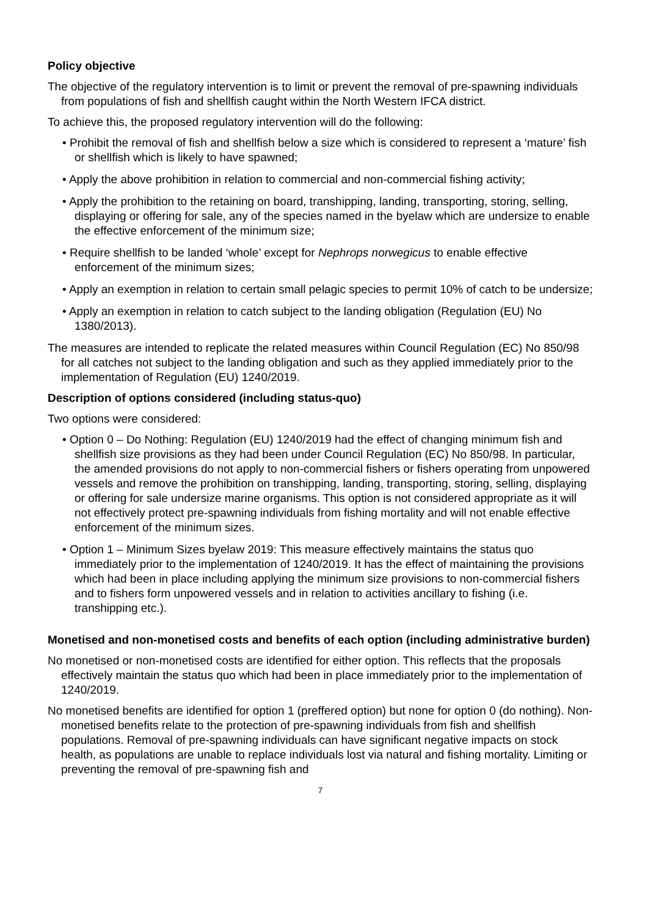Policy objective
The objective of the regulatory intervention is to limit or prevent the removal of pre-spawning individuals from populations of fish and shellfish caught within the North Western IFCA district.
To achieve this, the proposed regulatory intervention will do the following:
• Prohibit the removal of fish and shellfish below a size which is considered to represent a ‘mature’ fish or shellfish which is likely to have spawned;
• Apply the above prohibition in relation to commercial and non-commercial fishing activity;
• Apply the prohibition to the retaining on board, transhipping, landing, transporting, storing, selling, displaying or offering for sale, any of the species named in the byelaw which are undersize to enable the effective enforcement of the minimum size;
• Require shellfish to be landed ‘whole’ except for Nephrops norwegicus to enable effective enforcement of the minimum sizes;
• Apply an exemption in relation to certain small pelagic species to permit 10% of catch to be undersize;
• Apply an exemption in relation to catch subject to the landing obligation (Regulation (EU) No 1380/2013).
The measures are intended to replicate the related measures within Council Regulation (EC) No 850/98 for all catches not subject to the landing obligation and such as they applied immediately prior to the implementation of Regulation (EU) 1240/2019.
Description of options considered (including status-quo)
Two options were considered:
• Option 0 – Do Nothing: Regulation (EU) 1240/2019 had the effect of changing minimum fish and shellfish size provisions as they had been under Council Regulation (EC) No 850/98. In particular, the amended provisions do not apply to non-commercial fishers or fishers operating from unpowered vessels and remove the prohibition on transhipping, landing, transporting, storing, selling, displaying or offering for sale undersize marine organisms. This option is not considered appropriate as it will not effectively protect pre-spawning individuals from fishing mortality and will not enable effective enforcement of the minimum sizes.
• Option 1 – Minimum Sizes byelaw 2019: This measure effectively maintains the status quo immediately prior to the implementation of 1240/2019. It has the effect of maintaining the provisions which had been in place including applying the minimum size provisions to non-commercial fishers and to fishers form unpowered vessels and in relation to activities ancillary to fishing (i.e. transhipping etc.).
Monetised and non-monetised costs and benefits of each option (including administrative burden)
No monetised or non-monetised costs are identified for either option. This reflects that the proposals effectively maintain the status quo which had been in place immediately prior to the implementation of 1240/2019.
No monetised benefits are identified for option 1 (preffered option) but none for option 0 (do nothing). Non-monetised benefits relate to the protection of pre-spawning individuals from fish and shellfish populations. Removal of pre-spawning individuals can have significant negative impacts on stock health, as populations are unable to replace individuals lost via natural and fishing mortality. Limiting or preventing the removal of pre-spawning fish and
7